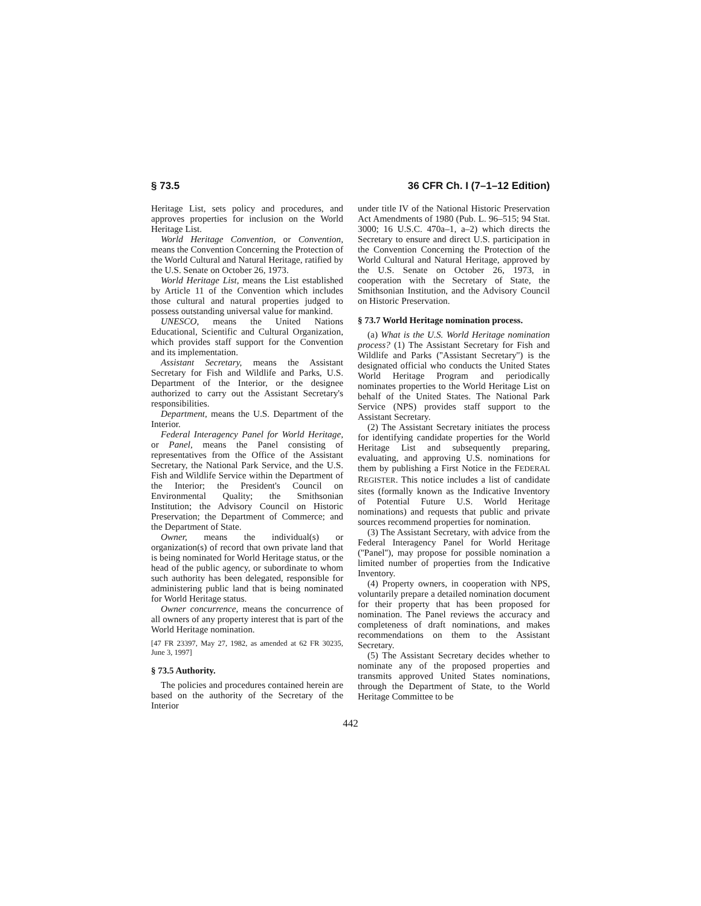§ 73.5 36 CFR Ch. I (7–1–12 Edition)
Heritage List, sets policy and procedures, and approves properties for inclusion on the World Heritage List.
World Heritage Convention, or Convention, means the Convention Concerning the Protection of the World Cultural and Natural Heritage, ratified by the U.S. Senate on October 26, 1973.
World Heritage List, means the List established by Article 11 of the Convention which includes those cultural and natural properties judged to possess outstanding universal value for mankind.
UNESCO, means the United Nations Educational, Scientific and Cultural Organization, which provides staff support for the Convention and its implementation.
Assistant Secretary, means the Assistant Secretary for Fish and Wildlife and Parks, U.S. Department of the Interior, or the designee authorized to carry out the Assistant Secretary's responsibilities.
Department, means the U.S. Department of the Interior.
Federal Interagency Panel for World Heritage, or Panel, means the Panel consisting of representatives from the Office of the Assistant Secretary, the National Park Service, and the U.S. Fish and Wildlife Service within the Department of the Interior; the President's Council on Environmental Quality; the Smithsonian Institution; the Advisory Council on Historic Preservation; the Department of Commerce; and the Department of State.
Owner, means the individual(s) or organization(s) of record that own private land that is being nominated for World Heritage status, or the head of the public agency, or subordinate to whom such authority has been delegated, responsible for administering public land that is being nominated for World Heritage status.
Owner concurrence, means the concurrence of all owners of any property interest that is part of the World Heritage nomination.
[47 FR 23397, May 27, 1982, as amended at 62 FR 30235, June 3, 1997]
§ 73.5 Authority.
The policies and procedures contained herein are based on the authority of the Secretary of the Interior
under title IV of the National Historic Preservation Act Amendments of 1980 (Pub. L. 96–515; 94 Stat. 3000; 16 U.S.C. 470a–1, a–2) which directs the Secretary to ensure and direct U.S. participation in the Convention Concerning the Protection of the World Cultural and Natural Heritage, approved by the U.S. Senate on October 26, 1973, in cooperation with the Secretary of State, the Smithsonian Institution, and the Advisory Council on Historic Preservation.
§ 73.7 World Heritage nomination process.
(a) What is the U.S. World Heritage nomination process? (1) The Assistant Secretary for Fish and Wildlife and Parks (''Assistant Secretary'') is the designated official who conducts the United States World Heritage Program and periodically nominates properties to the World Heritage List on behalf of the United States. The National Park Service (NPS) provides staff support to the Assistant Secretary.
(2) The Assistant Secretary initiates the process for identifying candidate properties for the World Heritage List and subsequently preparing, evaluating, and approving U.S. nominations for them by publishing a First Notice in the FEDERAL REGISTER. This notice includes a list of candidate sites (formally known as the Indicative Inventory of Potential Future U.S. World Heritage nominations) and requests that public and private sources recommend properties for nomination.
(3) The Assistant Secretary, with advice from the Federal Interagency Panel for World Heritage (''Panel''), may propose for possible nomination a limited number of properties from the Indicative Inventory.
(4) Property owners, in cooperation with NPS, voluntarily prepare a detailed nomination document for their property that has been proposed for nomination. The Panel reviews the accuracy and completeness of draft nominations, and makes recommendations on them to the Assistant Secretary.
(5) The Assistant Secretary decides whether to nominate any of the proposed properties and transmits approved United States nominations, through the Department of State, to the World Heritage Committee to be
442